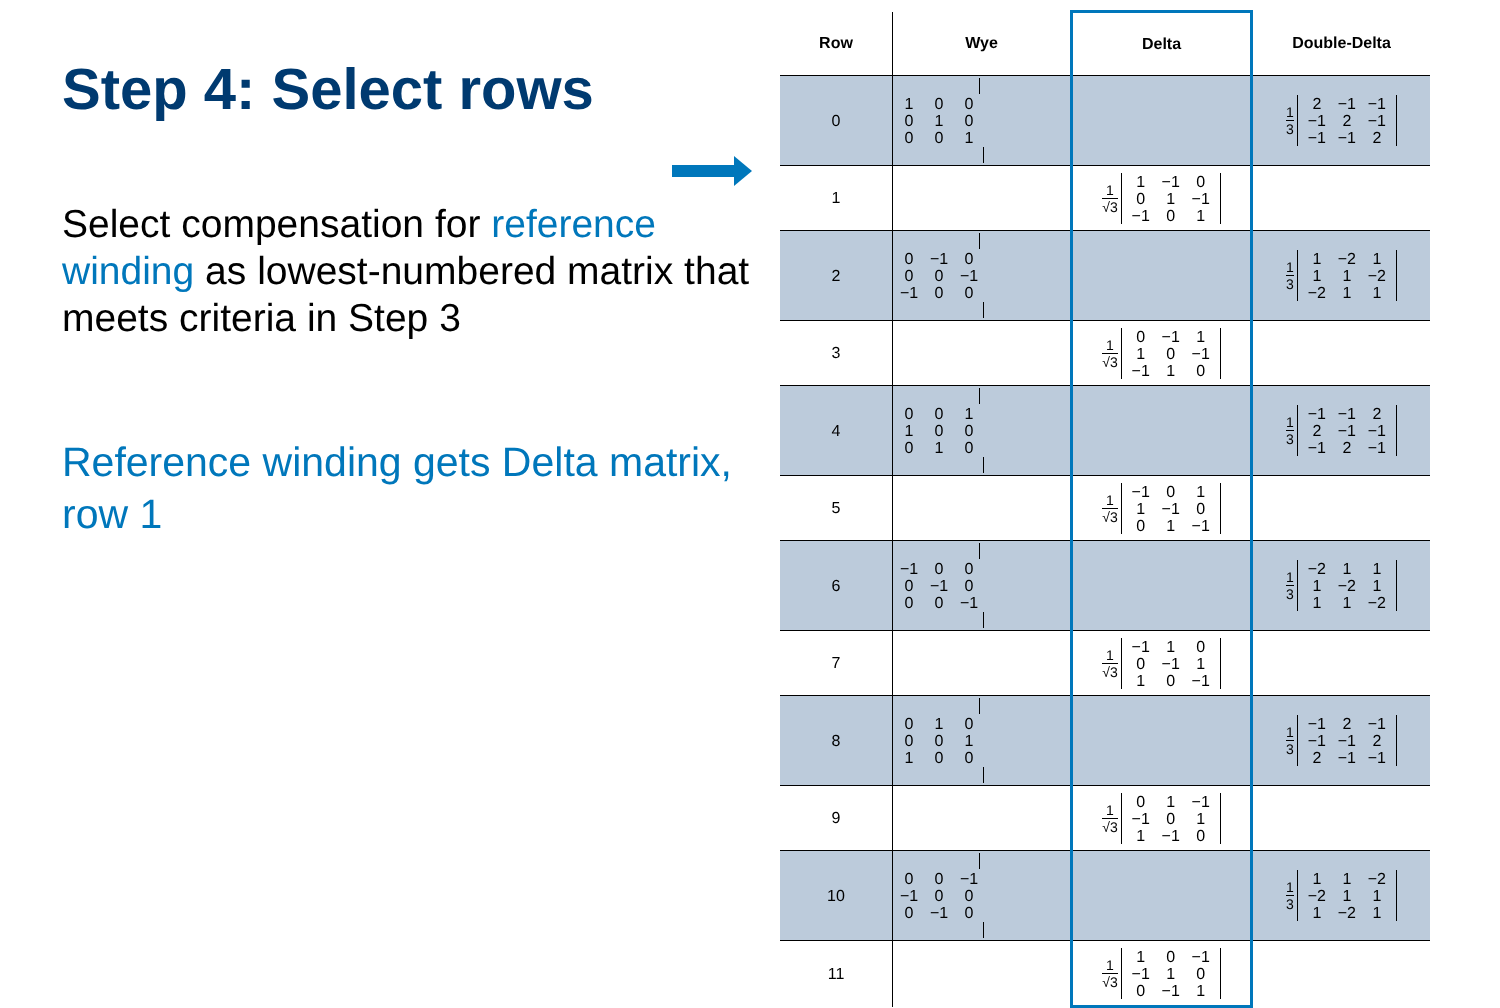Step 4: Select rows
Select compensation for reference winding as lowest-numbered matrix that meets criteria in Step 3
Reference winding gets Delta matrix, row 1
| Row | Wye | Delta | Double-Delta |
| --- | --- | --- | --- |
| 0 | / 1 / 0 / 0 / / 0 / 1 / 0 / / 0 / 0 / 1 / | | 1 3 / 2 / −1 / −1 / / −1 / 2 / −1 / / −1 / −1 / 2 / |
| 1 | | 1 √3 / 1 / −1 / 0 / / 0 / 1 / −1 / / −1 / 0 / 1 / | |
| 2 | / 0 / −1 / 0 / / 0 / 0 / −1 / / −1 / 0 / 0 / | | 1 3 / 1 / −2 / 1 / / 1 / 1 / −2 / / −2 / 1 / 1 / |
| 3 | | 1 √3 / 0 / −1 / 1 / / 1 / 0 / −1 / / −1 / 1 / 0 / | |
| 4 | / 0 / 0 / 1 / / 1 / 0 / 0 / / 0 / 1 / 0 / | | 1 3 / −1 / −1 / 2 / / 2 / −1 / −1 / / −1 / 2 / −1 / |
| 5 | | 1 √3 / −1 / 0 / 1 / / 1 / −1 / 0 / / 0 / 1 / −1 / | |
| 6 | / −1 / 0 / 0 / / 0 / −1 / 0 / / 0 / 0 / −1 / | | 1 3 / −2 / 1 / 1 / / 1 / −2 / 1 / / 1 / 1 / −2 / |
| 7 | | 1 √3 / −1 / 1 / 0 / / 0 / −1 / 1 / / 1 / 0 / −1 / | |
| 8 | / 0 / 1 / 0 / / 0 / 0 / 1 / / 1 / 0 / 0 / | | 1 3 / −1 / 2 / −1 / / −1 / −1 / 2 / / 2 / −1 / −1 / |
| 9 | | 1 √3 / 0 / 1 / −1 / / −1 / 0 / 1 / / 1 / −1 / 0 / | |
| 10 | / 0 / 0 / −1 / / −1 / 0 / 0 / / 0 / −1 / 0 / | | 1 3 / 1 / 1 / −2 / / −2 / 1 / 1 / / 1 / −2 / 1 / |
| 11 | | 1 √3 / 1 / 0 / −1 / / −1 / 1 / 0 / / 0 / −1 / 1 / | |